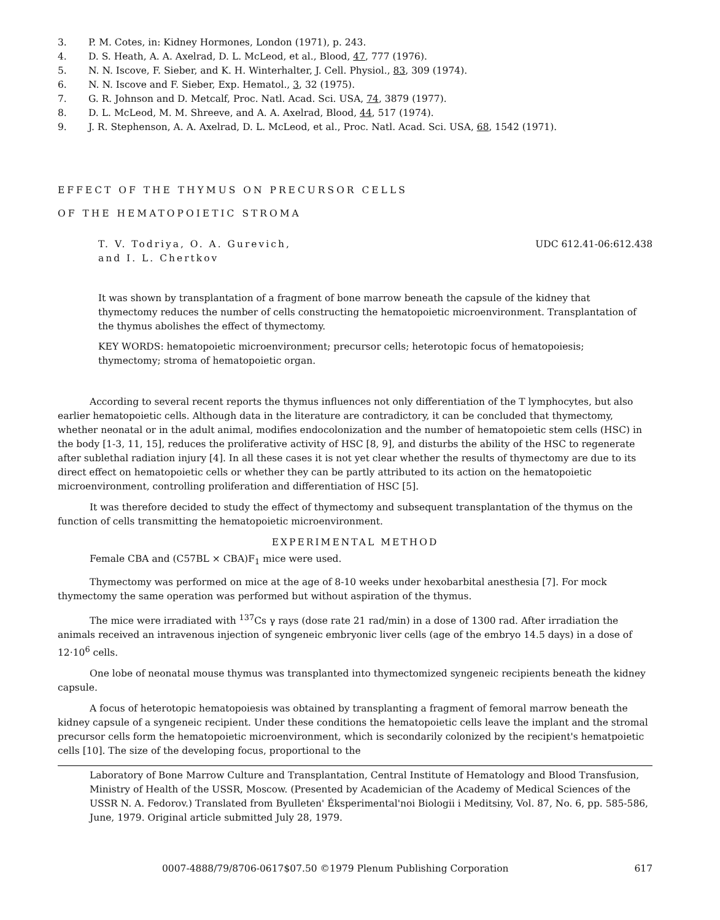3. P. M. Cotes, in: Kidney Hormones, London (1971), p. 243.
4. D. S. Heath, A. A. Axelrad, D. L. McLeod, et al., Blood, 47, 777 (1976).
5. N. N. Iscove, F. Sieber, and K. H. Winterhalter, J. Cell. Physiol., 83, 309 (1974).
6. N. N. Iscove and F. Sieber, Exp. Hematol., 3, 32 (1975).
7. G. R. Johnson and D. Metcalf, Proc. Natl. Acad. Sci. USA, 74, 3879 (1977).
8. D. L. McLeod, M. M. Shreeve, and A. A. Axelrad, Blood, 44, 517 (1974).
9. J. R. Stephenson, A. A. Axelrad, D. L. McLeod, et al., Proc. Natl. Acad. Sci. USA, 68, 1542 (1971).
EFFECT OF THE THYMUS ON PRECURSOR CELLS
OF THE HEMATOPOIETIC STROMA
T. V. Todriya, O. A. Gurevich,
and I. L. Chertkov
UDC 612.41-06:612.438
It was shown by transplantation of a fragment of bone marrow beneath the capsule of the kidney that thymectomy reduces the number of cells constructing the hematopoietic microenvironment. Transplantation of the thymus abolishes the effect of thymectomy.
KEY WORDS: hematopoietic microenvironment; precursor cells; heterotopic focus of hematopoiesis; thymectomy; stroma of hematopoietic organ.
According to several recent reports the thymus influences not only differentiation of the T lymphocytes, but also earlier hematopoietic cells. Although data in the literature are contradictory, it can be concluded that thymectomy, whether neonatal or in the adult animal, modifies endocolonization and the number of hematopoietic stem cells (HSC) in the body [1-3, 11, 15], reduces the proliferative activity of HSC [8, 9], and disturbs the ability of the HSC to regenerate after sublethal radiation injury [4]. In all these cases it is not yet clear whether the results of thymectomy are due to its direct effect on hematopoietic cells or whether they can be partly attributed to its action on the hematopoietic microenvironment, controlling proliferation and differentiation of HSC [5].
It was therefore decided to study the effect of thymectomy and subsequent transplantation of the thymus on the function of cells transmitting the hematopoietic microenvironment.
EXPERIMENTAL METHOD
Female CBA and (C57BL × CBA)F<sub>1</sub> mice were used.
Thymectomy was performed on mice at the age of 8-10 weeks under hexobarbital anesthesia [7]. For mock thymectomy the same operation was performed but without aspiration of the thymus.
The mice were irradiated with <sup>137</sup>Cs γ rays (dose rate 21 rad/min) in a dose of 1300 rad. After irradiation the animals received an intravenous injection of syngeneic embryonic liver cells (age of the embryo 14.5 days) in a dose of 12·10<sup>6</sup> cells.
One lobe of neonatal mouse thymus was transplanted into thymectomized syngeneic recipients beneath the kidney capsule.
A focus of heterotopic hematopoiesis was obtained by transplanting a fragment of femoral marrow beneath the kidney capsule of a syngeneic recipient. Under these conditions the hematopoietic cells leave the implant and the stromal precursor cells form the hematopoietic microenvironment, which is secondarily colonized by the recipient's hematpoietic cells [10]. The size of the developing focus, proportional to the
Laboratory of Bone Marrow Culture and Transplantation, Central Institute of Hematology and Blood Transfusion, Ministry of Health of the USSR, Moscow. (Presented by Academician of the Academy of Medical Sciences of the USSR N. A. Fedorov.) Translated from Byulleten' Éksperimental'noi Biologii i Meditsiny, Vol. 87, No. 6, pp. 585-586, June, 1979. Original article submitted July 28, 1979.
0007-4888/79/8706-0617$07.50 ©1979 Plenum Publishing Corporation 617